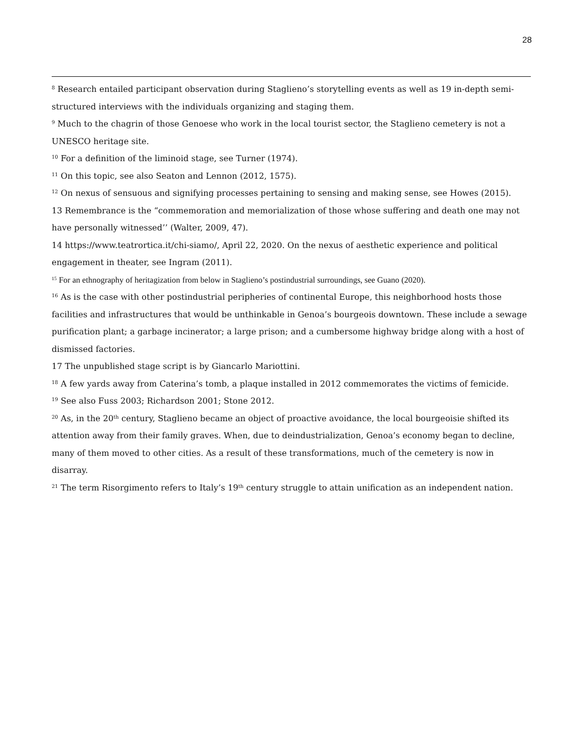28
<sup>8</sup> Research entailed participant observation during Staglieno’s storytelling events as well as 19 in-depth semi-structured interviews with the individuals organizing and staging them.
<sup>9</sup> Much to the chagrin of those Genoese who work in the local tourist sector, the Staglieno cemetery is not a UNESCO heritage site.
<sup>10</sup> For a definition of the liminoid stage, see Turner (1974).
<sup>11</sup> On this topic, see also Seaton and Lennon (2012, 1575).
<sup>12</sup> On nexus of sensuous and signifying processes pertaining to sensing and making sense, see Howes (2015).
13 Remembrance is the “commemoration and memorialization of those whose suffering and death one may not have personally witnessed’’ (Walter, 2009, 47).
14 https://www.teatrortica.it/chi-siamo/, April 22, 2020. On the nexus of aesthetic experience and political engagement in theater, see Ingram (2011).
<sup>15</sup> For an ethnography of heritagization from below in Staglieno’s postindustrial surroundings, see Guano (2020).
<sup>16</sup> As is the case with other postindustrial peripheries of continental Europe, this neighborhood hosts those facilities and infrastructures that would be unthinkable in Genoa’s bourgeois downtown. These include a sewage purification plant; a garbage incinerator; a large prison; and a cumbersome highway bridge along with a host of dismissed factories.
17 The unpublished stage script is by Giancarlo Mariottini.
<sup>18</sup> A few yards away from Caterina’s tomb, a plaque installed in 2012 commemorates the victims of femicide.
<sup>19</sup> See also Fuss 2003; Richardson 2001; Stone 2012.
<sup>20</sup> As, in the 20<sup>th</sup> century, Staglieno became an object of proactive avoidance, the local bourgeoisie shifted its attention away from their family graves. When, due to deindustrialization, Genoa’s economy began to decline, many of them moved to other cities. As a result of these transformations, much of the cemetery is now in disarray.
<sup>21</sup> The term Risorgimento refers to Italy’s 19<sup>th</sup> century struggle to attain unification as an independent nation.